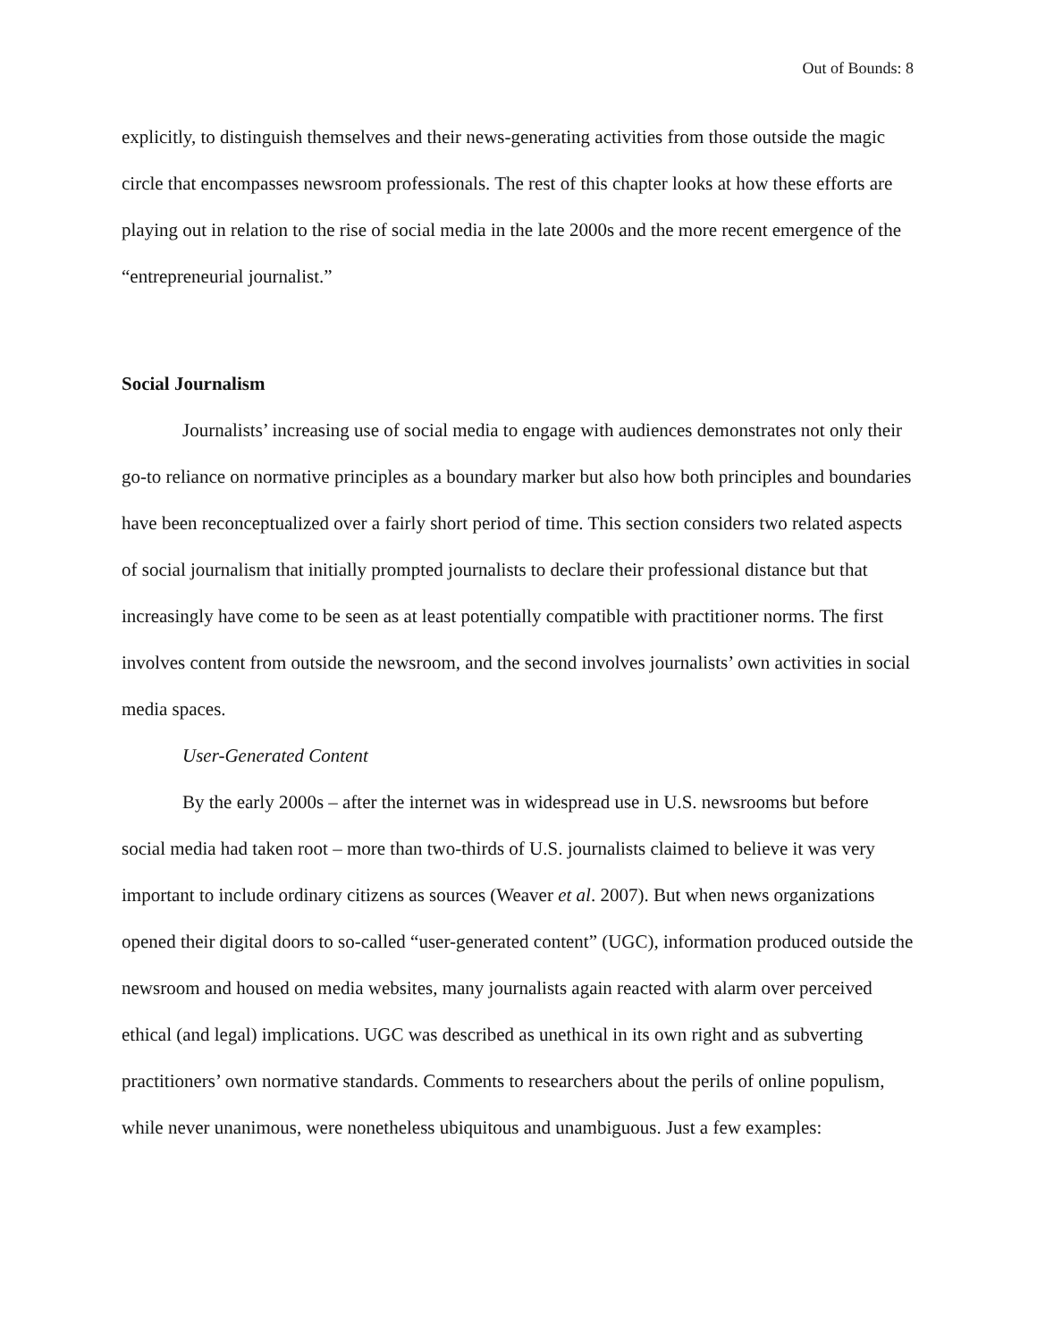Out of Bounds: 8
explicitly, to distinguish themselves and their news-generating activities from those outside the magic circle that encompasses newsroom professionals. The rest of this chapter looks at how these efforts are playing out in relation to the rise of social media in the late 2000s and the more recent emergence of the “entrepreneurial journalist.”
Social Journalism
Journalists’ increasing use of social media to engage with audiences demonstrates not only their go-to reliance on normative principles as a boundary marker but also how both principles and boundaries have been reconceptualized over a fairly short period of time. This section considers two related aspects of social journalism that initially prompted journalists to declare their professional distance but that increasingly have come to be seen as at least potentially compatible with practitioner norms. The first involves content from outside the newsroom, and the second involves journalists’ own activities in social media spaces.
User-Generated Content
By the early 2000s – after the internet was in widespread use in U.S. newsrooms but before social media had taken root – more than two-thirds of U.S. journalists claimed to believe it was very important to include ordinary citizens as sources (Weaver et al. 2007). But when news organizations opened their digital doors to so-called “user-generated content” (UGC), information produced outside the newsroom and housed on media websites, many journalists again reacted with alarm over perceived ethical (and legal) implications. UGC was described as unethical in its own right and as subverting practitioners’ own normative standards. Comments to researchers about the perils of online populism, while never unanimous, were nonetheless ubiquitous and unambiguous. Just a few examples: